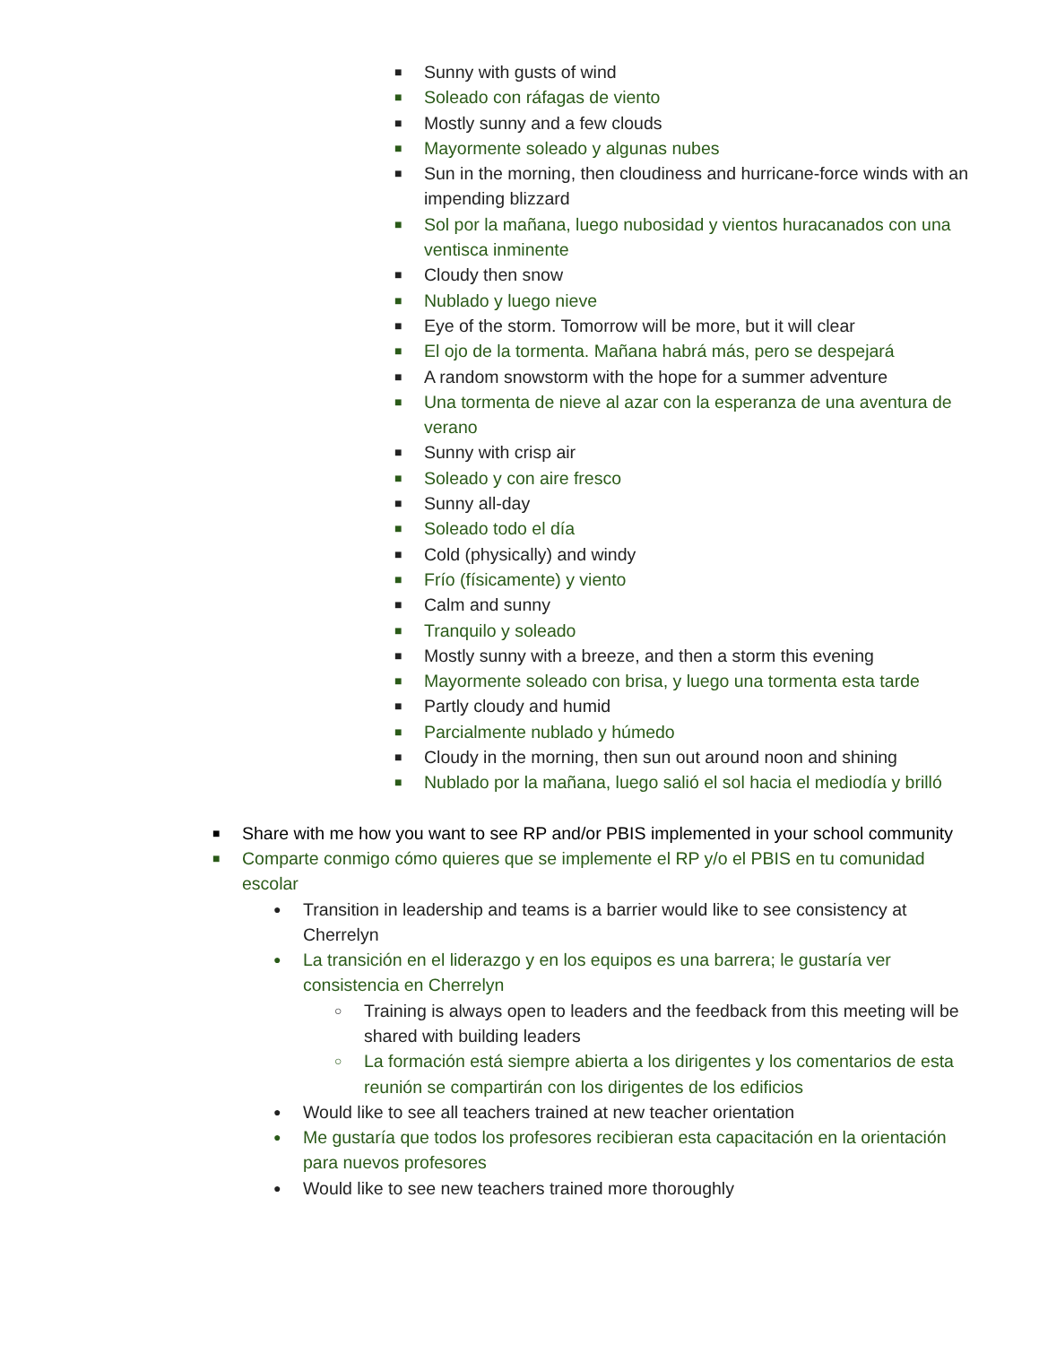■ Sunny with gusts of wind
■ Soleado con ráfagas de viento
■ Mostly sunny and a few clouds
■ Mayormente soleado y algunas nubes
■ Sun in the morning, then cloudiness and hurricane-force winds with an impending blizzard
■ Sol por la mañana, luego nubosidad y vientos huracanados con una ventisca inminente
■ Cloudy then snow
■ Nublado y luego nieve
■ Eye of the storm. Tomorrow will be more, but it will clear
■ El ojo de la tormenta. Mañana habrá más, pero se despejará
■ A random snowstorm with the hope for a summer adventure
■ Una tormenta de nieve al azar con la esperanza de una aventura de verano
■ Sunny with crisp air
■ Soleado y con aire fresco
■ Sunny all-day
■ Soleado todo el día
■ Cold (physically) and windy
■ Frío (físicamente) y viento
■ Calm and sunny
■ Tranquilo y soleado
■ Mostly sunny with a breeze, and then a storm this evening
■ Mayormente soleado con brisa, y luego una tormenta esta tarde
■ Partly cloudy and humid
■ Parcialmente nublado y húmedo
■ Cloudy in the morning, then sun out around noon and shining
■ Nublado por la mañana, luego salió el sol hacia el mediodía y brilló
■ Share with me how you want to see RP and/or PBIS implemented in your school community
■ Comparte conmigo cómo quieres que se implemente el RP y/o el PBIS en tu comunidad escolar
● Transition in leadership and teams is a barrier would like to see consistency at Cherrelyn
● La transición en el liderazgo y en los equipos es una barrera; le gustaría ver consistencia en Cherrelyn
○ Training is always open to leaders and the feedback from this meeting will be shared with building leaders
○ La formación está siempre abierta a los dirigentes y los comentarios de esta reunión se compartirán con los dirigentes de los edificios
● Would like to see all teachers trained at new teacher orientation
● Me gustaría que todos los profesores recibieran esta capacitación en la orientación para nuevos profesores
● Would like to see new teachers trained more thoroughly